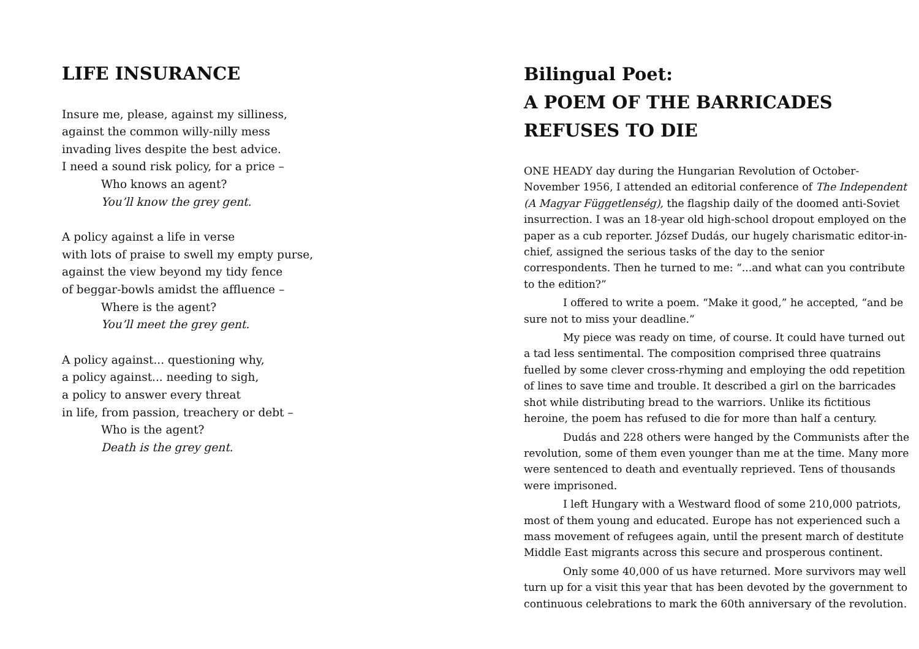LIFE INSURANCE
Insure me, please, against my silliness,
against the common willy-nilly mess
invading lives despite the best advice.
I need a sound risk policy, for a price –
Who knows an agent?
You’ll know the grey gent.
A policy against a life in verse
with lots of praise to swell my empty purse,
against the view beyond my tidy fence
of beggar-bowls amidst the affluence –
Where is the agent?
You’ll meet the grey gent.
A policy against... questioning why,
a policy against... needing to sigh,
a policy to answer every threat
in life, from passion, treachery or debt –
Who is the agent?
Death is the grey gent.
Bilingual Poet:
A POEM OF THE BARRICADES REFUSES TO DIE
ONE HEADY day during the Hungarian Revolution of October-November 1956, I attended an editorial conference of The Independent (A Magyar Függetlenség), the flagship daily of the doomed anti-Soviet insurrection. I was an 18-year old high-school dropout employed on the paper as a cub reporter. József Dudás, our hugely charismatic editor-in-chief, assigned the serious tasks of the day to the senior correspondents. Then he turned to me: “...and what can you contribute to the edition?”
I offered to write a poem. “Make it good,” he accepted, “and be sure not to miss your deadline.”
My piece was ready on time, of course. It could have turned out a tad less sentimental. The composition comprised three quatrains fuelled by some clever cross-rhyming and employing the odd repetition of lines to save time and trouble. It described a girl on the barricades shot while distributing bread to the warriors. Unlike its fictitious heroine, the poem has refused to die for more than half a century.
Dudás and 228 others were hanged by the Communists after the revolution, some of them even younger than me at the time. Many more were sentenced to death and eventually reprieved. Tens of thousands were imprisoned.
I left Hungary with a Westward flood of some 210,000 patriots, most of them young and educated. Europe has not experienced such a mass movement of refugees again, until the present march of destitute Middle East migrants across this secure and prosperous continent.
Only some 40,000 of us have returned. More survivors may well turn up for a visit this year that has been devoted by the government to continuous celebrations to mark the 60th anniversary of the revolution.